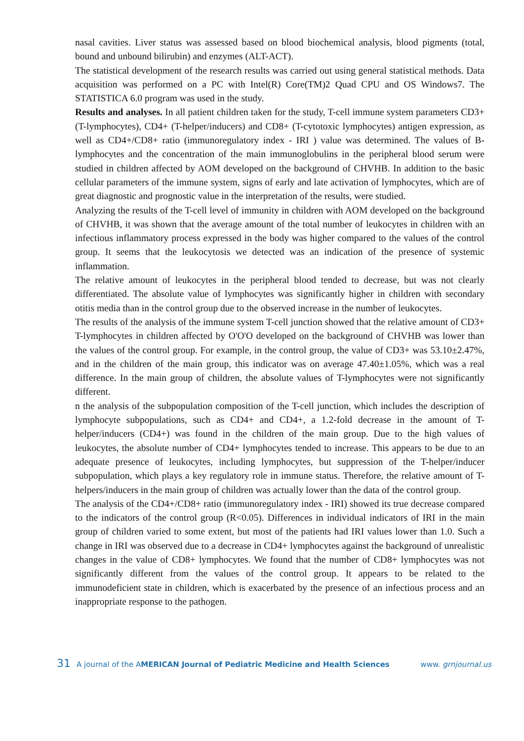nasal cavities. Liver status was assessed based on blood biochemical analysis, blood pigments (total, bound and unbound bilirubin) and enzymes (ALT-ACT).
The statistical development of the research results was carried out using general statistical methods. Data acquisition was performed on a PC with Intel(R) Core(TM)2 Quad CPU and OS Windows7. The STATISTICA 6.0 program was used in the study.
Results and analyses. In all patient children taken for the study, T-cell immune system parameters CD3+ (T-lymphocytes), CD4+ (T-helper/inducers) and CD8+ (T-cytotoxic lymphocytes) antigen expression, as well as CD4+/CD8+ ratio (immunoregulatory index - IRI ) value was determined. The values of B-lymphocytes and the concentration of the main immunoglobulins in the peripheral blood serum were studied in children affected by AOM developed on the background of CHVHB. In addition to the basic cellular parameters of the immune system, signs of early and late activation of lymphocytes, which are of great diagnostic and prognostic value in the interpretation of the results, were studied.
Analyzing the results of the T-cell level of immunity in children with AOM developed on the background of CHVHB, it was shown that the average amount of the total number of leukocytes in children with an infectious inflammatory process expressed in the body was higher compared to the values of the control group. It seems that the leukocytosis we detected was an indication of the presence of systemic inflammation.
The relative amount of leukocytes in the peripheral blood tended to decrease, but was not clearly differentiated. The absolute value of lymphocytes was significantly higher in children with secondary otitis media than in the control group due to the observed increase in the number of leukocytes.
The results of the analysis of the immune system T-cell junction showed that the relative amount of CD3+ T-lymphocytes in children affected by O'O'O developed on the background of CHVHB was lower than the values of the control group. For example, in the control group, the value of CD3+ was 53.10±2.47%, and in the children of the main group, this indicator was on average 47.40±1.05%, which was a real difference. In the main group of children, the absolute values of T-lymphocytes were not significantly different.
n the analysis of the subpopulation composition of the T-cell junction, which includes the description of lymphocyte subpopulations, such as CD4+ and CD4+, a 1.2-fold decrease in the amount of T-helper/inducers (CD4+) was found in the children of the main group. Due to the high values of leukocytes, the absolute number of CD4+ lymphocytes tended to increase. This appears to be due to an adequate presence of leukocytes, including lymphocytes, but suppression of the T-helper/inducer subpopulation, which plays a key regulatory role in immune status. Therefore, the relative amount of T-helpers/inducers in the main group of children was actually lower than the data of the control group.
The analysis of the CD4+/CD8+ ratio (immunoregulatory index - IRI) showed its true decrease compared to the indicators of the control group (R<0.05). Differences in individual indicators of IRI in the main group of children varied to some extent, but most of the patients had IRI values lower than 1.0. Such a change in IRI was observed due to a decrease in CD4+ lymphocytes against the background of unrealistic changes in the value of CD8+ lymphocytes. We found that the number of CD8+ lymphocytes was not significantly different from the values of the control group. It appears to be related to the immunodeficient state in children, which is exacerbated by the presence of an infectious process and an inappropriate response to the pathogen.
31 A journal of the AMERICAN Journal of Pediatric Medicine and Health Sciences www. grnjournal.us